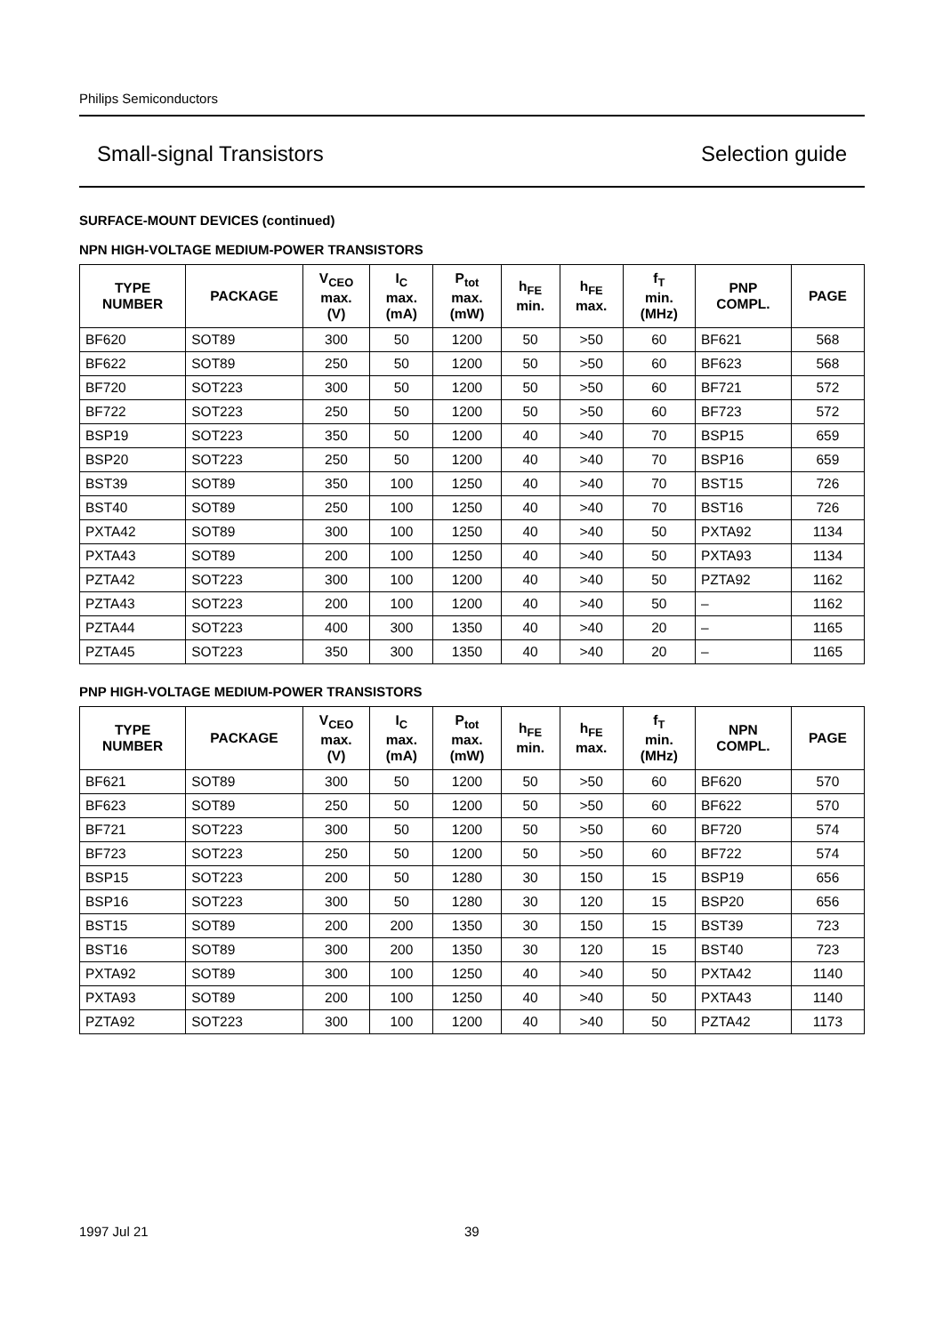Philips Semiconductors
Small-signal Transistors Selection guide
SURFACE-MOUNT DEVICES (continued)
NPN HIGH-VOLTAGE MEDIUM-POWER TRANSISTORS
| TYPE NUMBER | PACKAGE | V<sub>CEO</sub> max. (V) | I<sub>C</sub> max. (mA) | P<sub>tot</sub> max. (mW) | h<sub>FE</sub> min. | h<sub>FE</sub> max. | f<sub>T</sub> min. (MHz) | PNP COMPL. | PAGE |
| --- | --- | --- | --- | --- | --- | --- | --- | --- | --- |
| BF620 | SOT89 | 300 | 50 | 1200 | 50 | >50 | 60 | BF621 | 568 |
| BF622 | SOT89 | 250 | 50 | 1200 | 50 | >50 | 60 | BF623 | 568 |
| BF720 | SOT223 | 300 | 50 | 1200 | 50 | >50 | 60 | BF721 | 572 |
| BF722 | SOT223 | 250 | 50 | 1200 | 50 | >50 | 60 | BF723 | 572 |
| BSP19 | SOT223 | 350 | 50 | 1200 | 40 | >40 | 70 | BSP15 | 659 |
| BSP20 | SOT223 | 250 | 50 | 1200 | 40 | >40 | 70 | BSP16 | 659 |
| BST39 | SOT89 | 350 | 100 | 1250 | 40 | >40 | 70 | BST15 | 726 |
| BST40 | SOT89 | 250 | 100 | 1250 | 40 | >40 | 70 | BST16 | 726 |
| PXTA42 | SOT89 | 300 | 100 | 1250 | 40 | >40 | 50 | PXTA92 | 1134 |
| PXTA43 | SOT89 | 200 | 100 | 1250 | 40 | >40 | 50 | PXTA93 | 1134 |
| PZTA42 | SOT223 | 300 | 100 | 1200 | 40 | >40 | 50 | PZTA92 | 1162 |
| PZTA43 | SOT223 | 200 | 100 | 1200 | 40 | >40 | 50 | – | 1162 |
| PZTA44 | SOT223 | 400 | 300 | 1350 | 40 | >40 | 20 | – | 1165 |
| PZTA45 | SOT223 | 350 | 300 | 1350 | 40 | >40 | 20 | – | 1165 |
PNP HIGH-VOLTAGE MEDIUM-POWER TRANSISTORS
| TYPE NUMBER | PACKAGE | V<sub>CEO</sub> max. (V) | I<sub>C</sub> max. (mA) | P<sub>tot</sub> max. (mW) | h<sub>FE</sub> min. | h<sub>FE</sub> max. | f<sub>T</sub> min. (MHz) | NPN COMPL. | PAGE |
| --- | --- | --- | --- | --- | --- | --- | --- | --- | --- |
| BF621 | SOT89 | 300 | 50 | 1200 | 50 | >50 | 60 | BF620 | 570 |
| BF623 | SOT89 | 250 | 50 | 1200 | 50 | >50 | 60 | BF622 | 570 |
| BF721 | SOT223 | 300 | 50 | 1200 | 50 | >50 | 60 | BF720 | 574 |
| BF723 | SOT223 | 250 | 50 | 1200 | 50 | >50 | 60 | BF722 | 574 |
| BSP15 | SOT223 | 200 | 50 | 1280 | 30 | 150 | 15 | BSP19 | 656 |
| BSP16 | SOT223 | 300 | 50 | 1280 | 30 | 120 | 15 | BSP20 | 656 |
| BST15 | SOT89 | 200 | 200 | 1350 | 30 | 150 | 15 | BST39 | 723 |
| BST16 | SOT89 | 300 | 200 | 1350 | 30 | 120 | 15 | BST40 | 723 |
| PXTA92 | SOT89 | 300 | 100 | 1250 | 40 | >40 | 50 | PXTA42 | 1140 |
| PXTA93 | SOT89 | 200 | 100 | 1250 | 40 | >40 | 50 | PXTA43 | 1140 |
| PZTA92 | SOT223 | 300 | 100 | 1200 | 40 | >40 | 50 | PZTA42 | 1173 |
1997 Jul 21 39